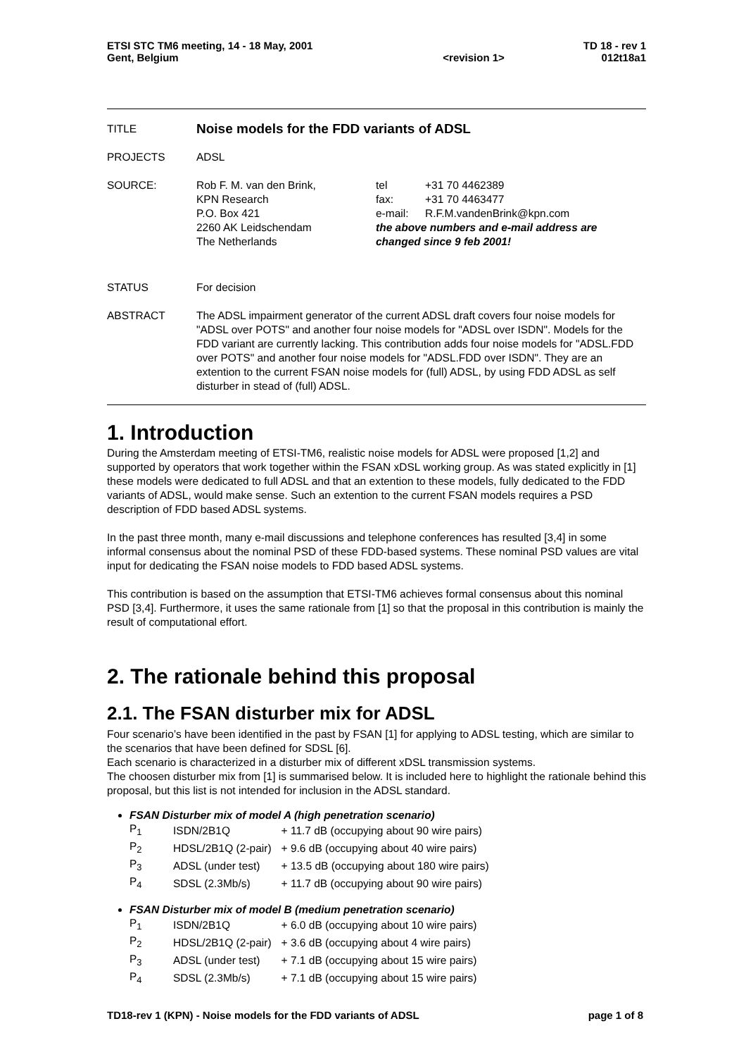| ETSI STC TM6 meeting, 14 - 18 May, 2001 | | TD 18 - rev 1 |
| Gent, Belgium | <revision 1> | 012t18a1 |
| TITLE | Noise models for the FDD variants of ADSL | |
| PROJECTS | ADSL | |
| SOURCE: | Rob F. M. van den Brink, KPN Research P.O. Box 421 2260 AK Leidschendam The Netherlands | / tel / +31 70 4462389 / / fax: / +31 70 4463477 / / e-mail: / R.F.M.vandenBrink@kpn.com / the above numbers and e-mail address are changed since 9 feb 2001! |
| STATUS | For decision | |
| ABSTRACT | The ADSL impairment generator of the current ADSL draft covers four noise models for "ADSL over POTS" and another four noise models for "ADSL over ISDN". Models for the FDD variant are currently lacking. This contribution adds four noise models for "ADSL.FDD over POTS" and another four noise models for "ADSL.FDD over ISDN". They are an extention to the current FSAN noise models for (full) ADSL, by using FDD ADSL as self disturber in stead of (full) ADSL. | |
1. Introduction
During the Amsterdam meeting of ETSI-TM6, realistic noise models for ADSL were proposed [1,2] and supported by operators that work together within the FSAN xDSL working group. As was stated explicitly in [1] these models were dedicated to full ADSL and that an extention to these models, fully dedicated to the FDD variants of ADSL, would make sense. Such an extention to the current FSAN models requires a PSD description of FDD based ADSL systems.
In the past three month, many e-mail discussions and telephone conferences has resulted [3,4] in some informal consensus about the nominal PSD of these FDD-based systems. These nominal PSD values are vital input for dedicating the FSAN noise models to FDD based ADSL systems.
This contribution is based on the assumption that ETSI-TM6 achieves formal consensus about this nominal PSD [3,4]. Furthermore, it uses the same rationale from [1] so that the proposal in this contribution is mainly the result of computational effort.
2. The rationale behind this proposal
2.1. The FSAN disturber mix for ADSL
Four scenario’s have been identified in the past by FSAN [1] for applying to ADSL testing, which are similar to the scenarios that have been defined for SDSL [6].
Each scenario is characterized in a disturber mix of different xDSL transmission systems.
The choosen disturber mix from [1] is summarised below. It is included here to highlight the rationale behind this proposal, but this list is not intended for inclusion in the ADSL standard.
FSAN Disturber mix of model A (high penetration scenario)
| P<sub>1</sub> | ISDN/2B1Q | + 11.7 dB (occupying about 90 wire pairs) |
| P<sub>2</sub> | HDSL/2B1Q (2-pair) | + 9.6 dB (occupying about 40 wire pairs) |
| P<sub>3</sub> | ADSL (under test) | + 13.5 dB (occupying about 180 wire pairs) |
| P<sub>4</sub> | SDSL (2.3Mb/s) | + 11.7 dB (occupying about 90 wire pairs) |
FSAN Disturber mix of model B (medium penetration scenario)
| P<sub>1</sub> | ISDN/2B1Q | + 6.0 dB (occupying about 10 wire pairs) |
| P<sub>2</sub> | HDSL/2B1Q (2-pair) | + 3.6 dB (occupying about 4 wire pairs) |
| P<sub>3</sub> | ADSL (under test) | + 7.1 dB (occupying about 15 wire pairs) |
| P<sub>4</sub> | SDSL (2.3Mb/s) | + 7.1 dB (occupying about 15 wire pairs) |
TD18-rev 1 (KPN) - Noise models for the FDD variants of ADSL page 1 of 8